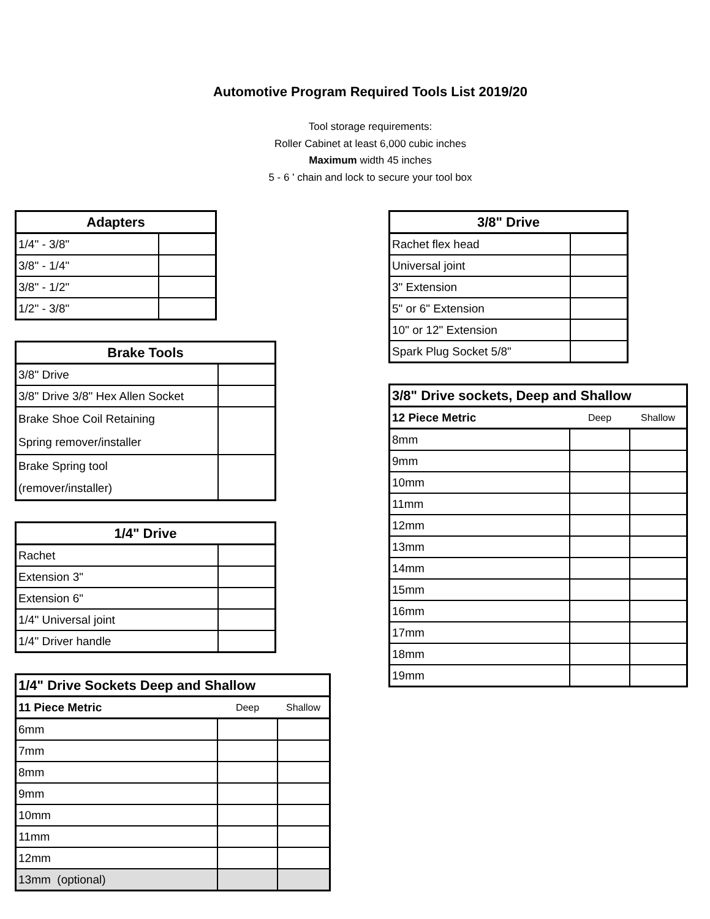Automotive Program Required Tools List 2019/20
Tool storage requirements:
Roller Cabinet at least 6,000 cubic inches
Maximum width 45 inches
5 - 6 ' chain and lock to secure your tool box
| Adapters | |
| --- | --- |
| 1/4" - 3/8" | |
| 3/8" - 1/4" | |
| 3/8" - 1/2" | |
| 1/2" - 3/8" | |
| Brake Tools | |
| --- | --- |
| 3/8" Drive | |
| 3/8" Drive 3/8" Hex Allen Socket | |
| Brake Shoe Coil Retaining Spring remover/installer | |
| Brake Spring tool (remover/installer) | |
| 1/4" Drive | |
| --- | --- |
| Rachet | |
| Extension 3" | |
| Extension 6" | |
| 1/4" Universal joint | |
| 1/4" Driver handle | |
| 1/4" Drive Sockets Deep and Shallow | | |
| --- | --- | --- |
| 11 Piece Metric | Deep | Shallow |
| 6mm | | |
| 7mm | | |
| 8mm | | |
| 9mm | | |
| 10mm | | |
| 11mm | | |
| 12mm | | |
| 13mm (optional) | | |
| 3/8" Drive | |
| --- | --- |
| Rachet flex head | |
| Universal joint | |
| 3" Extension | |
| 5" or 6" Extension | |
| 10" or 12" Extension | |
| Spark Plug Socket 5/8" | |
| 3/8" Drive sockets, Deep and Shallow | | |
| --- | --- | --- |
| 12 Piece Metric | Deep | Shallow |
| 8mm | | |
| 9mm | | |
| 10mm | | |
| 11mm | | |
| 12mm | | |
| 13mm | | |
| 14mm | | |
| 15mm | | |
| 16mm | | |
| 17mm | | |
| 18mm | | |
| 19mm | | |